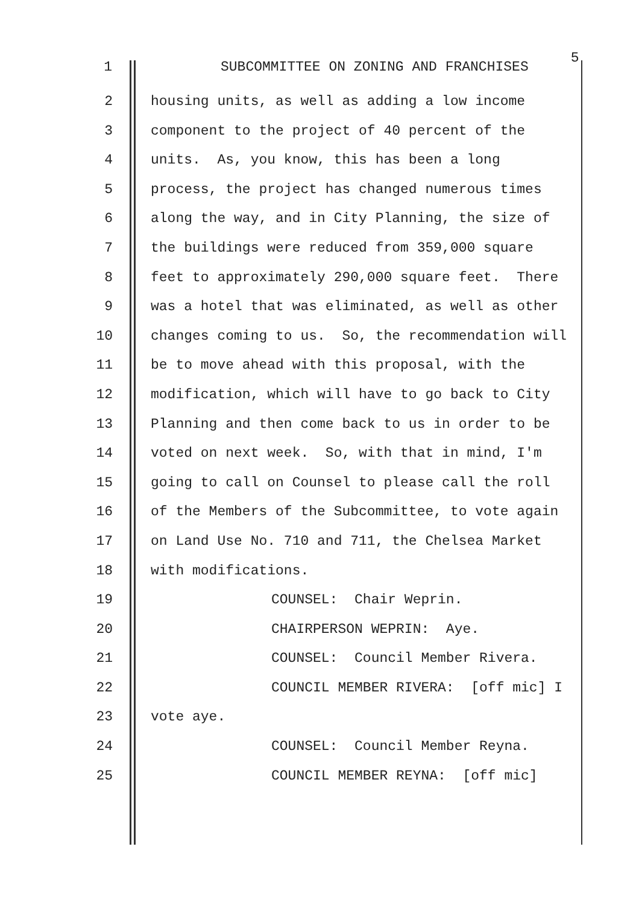1 SUBCOMMITTEE ON ZONING AND FRANCHISES
5
2 housing units, as well as adding a low income
3 component to the project of 40 percent of the
4 units. As, you know, this has been a long
5 process, the project has changed numerous times
6 along the way, and in City Planning, the size of
7 the buildings were reduced from 359,000 square
8 feet to approximately 290,000 square feet. There
9 was a hotel that was eliminated, as well as other
10 changes coming to us. So, the recommendation will
11 be to move ahead with this proposal, with the
12 modification, which will have to go back to City
13 Planning and then come back to us in order to be
14 voted on next week. So, with that in mind, I'm
15 going to call on Counsel to please call the roll
16 of the Members of the Subcommittee, to vote again
17 on Land Use No. 710 and 711, the Chelsea Market
18 with modifications.
19 COUNSEL: Chair Weprin.
20 CHAIRPERSON WEPRIN: Aye.
21 COUNSEL: Council Member Rivera.
22 COUNCIL MEMBER RIVERA: [off mic] I
23 vote aye.
24 COUNSEL: Council Member Reyna.
25 COUNCIL MEMBER REYNA: [off mic]